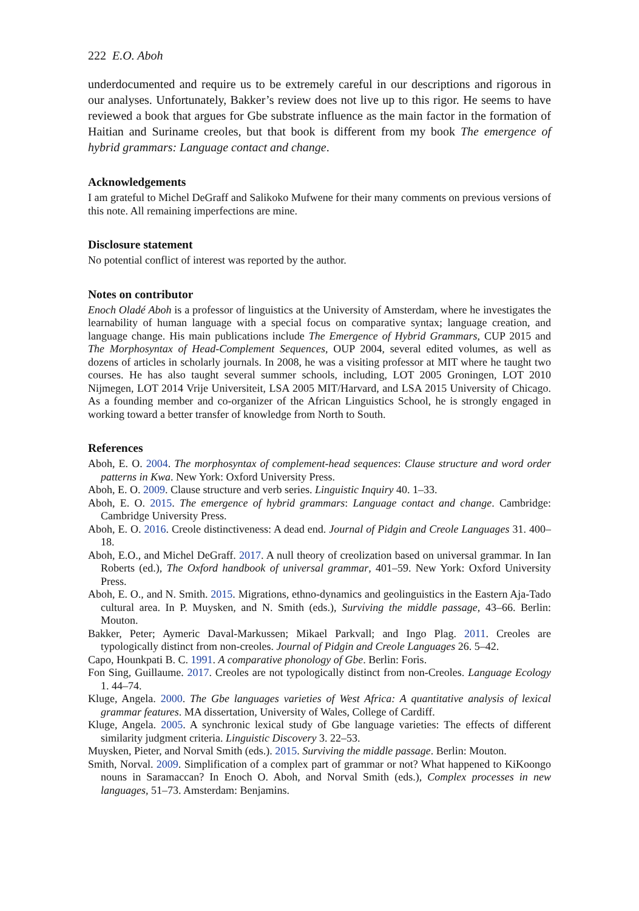222 E.O. Aboh
underdocumented and require us to be extremely careful in our descriptions and rigorous in our analyses. Unfortunately, Bakker’s review does not live up to this rigor. He seems to have reviewed a book that argues for Gbe substrate influence as the main factor in the formation of Haitian and Suriname creoles, but that book is different from my book The emergence of hybrid grammars: Language contact and change.
Acknowledgements
I am grateful to Michel DeGraff and Salikoko Mufwene for their many comments on previous versions of this note. All remaining imperfections are mine.
Disclosure statement
No potential conflict of interest was reported by the author.
Notes on contributor
Enoch Oladé Aboh is a professor of linguistics at the University of Amsterdam, where he investigates the learnability of human language with a special focus on comparative syntax; language creation, and language change. His main publications include The Emergence of Hybrid Grammars, CUP 2015 and The Morphosyntax of Head-Complement Sequences, OUP 2004, several edited volumes, as well as dozens of articles in scholarly journals. In 2008, he was a visiting professor at MIT where he taught two courses. He has also taught several summer schools, including, LOT 2005 Groningen, LOT 2010 Nijmegen, LOT 2014 Vrije Universiteit, LSA 2005 MIT/Harvard, and LSA 2015 University of Chicago. As a founding member and co-organizer of the African Linguistics School, he is strongly engaged in working toward a better transfer of knowledge from North to South.
References
Aboh, E. O. 2004. The morphosyntax of complement-head sequences: Clause structure and word order patterns in Kwa. New York: Oxford University Press.
Aboh, E. O. 2009. Clause structure and verb series. Linguistic Inquiry 40. 1–33.
Aboh, E. O. 2015. The emergence of hybrid grammars: Language contact and change. Cambridge: Cambridge University Press.
Aboh, E. O. 2016. Creole distinctiveness: A dead end. Journal of Pidgin and Creole Languages 31. 400–18.
Aboh, E.O., and Michel DeGraff. 2017. A null theory of creolization based on universal grammar. In Ian Roberts (ed.), The Oxford handbook of universal grammar, 401–59. New York: Oxford University Press.
Aboh, E. O., and N. Smith. 2015. Migrations, ethno-dynamics and geolinguistics in the Eastern Aja-Tado cultural area. In P. Muysken, and N. Smith (eds.), Surviving the middle passage, 43–66. Berlin: Mouton.
Bakker, Peter; Aymeric Daval-Markussen; Mikael Parkvall; and Ingo Plag. 2011. Creoles are typologically distinct from non-creoles. Journal of Pidgin and Creole Languages 26. 5–42.
Capo, Hounkpati B. C. 1991. A comparative phonology of Gbe. Berlin: Foris.
Fon Sing, Guillaume. 2017. Creoles are not typologically distinct from non-Creoles. Language Ecology 1. 44–74.
Kluge, Angela. 2000. The Gbe languages varieties of West Africa: A quantitative analysis of lexical grammar features. MA dissertation, University of Wales, College of Cardiff.
Kluge, Angela. 2005. A synchronic lexical study of Gbe language varieties: The effects of different similarity judgment criteria. Linguistic Discovery 3. 22–53.
Muysken, Pieter, and Norval Smith (eds.). 2015. Surviving the middle passage. Berlin: Mouton.
Smith, Norval. 2009. Simplification of a complex part of grammar or not? What happened to KiKoongo nouns in Saramaccan? In Enoch O. Aboh, and Norval Smith (eds.), Complex processes in new languages, 51–73. Amsterdam: Benjamins.